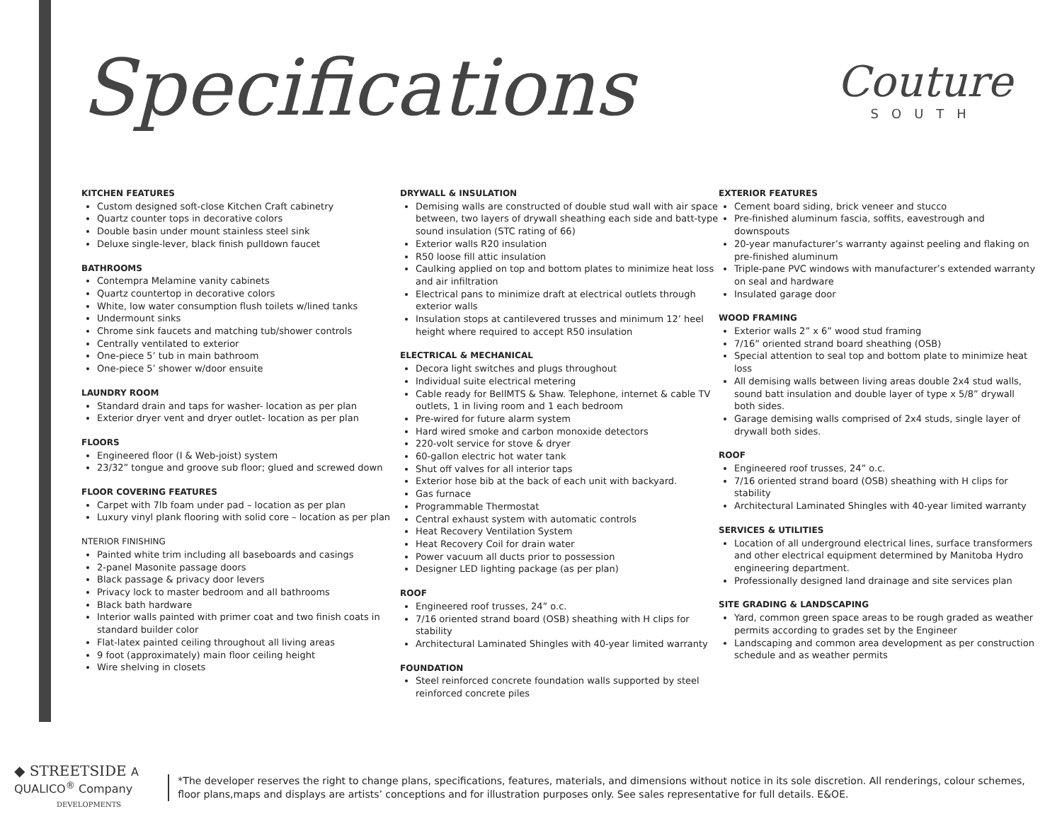Specifications
Couture
SOUTH
KITCHEN FEATURES
Custom designed soft-close Kitchen Craft cabinetry
Quartz counter tops in decorative colors
Double basin under mount stainless steel sink
Deluxe single-lever, black finish pulldown faucet
BATHROOMS
Contempra Melamine vanity cabinets
Quartz countertop in decorative colors
White, low water consumption flush toilets w/lined tanks
Undermount sinks
Chrome sink faucets and matching tub/shower controls
Centrally ventilated to exterior
One-piece 5’ tub in main bathroom
One-piece 5’ shower w/door ensuite
LAUNDRY ROOM
Standard drain and taps for washer- location as per plan
Exterior dryer vent and dryer outlet- location as per plan
FLOORS
Engineered floor (I & Web-joist) system
23/32” tongue and groove sub floor; glued and screwed down
FLOOR COVERING FEATURES
Carpet with 7lb foam under pad – location as per plan
Luxury vinyl plank flooring with solid core – location as per plan
NTERIOR FINISHING
Painted white trim including all baseboards and casings
2-panel Masonite passage doors
Black passage & privacy door levers
Privacy lock to master bedroom and all bathrooms
Black bath hardware
Interior walls painted with primer coat and two finish coats in standard builder color
Flat-latex painted ceiling throughout all living areas
9 foot (approximately) main floor ceiling height
Wire shelving in closets
DRYWALL & INSULATION
Demising walls are constructed of double stud wall with air space between, two layers of drywall sheathing each side and batt-type sound insulation (STC rating of 66)
Exterior walls R20 insulation
R50 loose fill attic insulation
Caulking applied on top and bottom plates to minimize heat loss and air infiltration
Electrical pans to minimize draft at electrical outlets through exterior walls
Insulation stops at cantilevered trusses and minimum 12’ heel height where required to accept R50 insulation
ELECTRICAL & MECHANICAL
Decora light switches and plugs throughout
Individual suite electrical metering
Cable ready for BellMTS & Shaw. Telephone, internet & cable TV outlets, 1 in living room and 1 each bedroom
Pre-wired for future alarm system
Hard wired smoke and carbon monoxide detectors
220-volt service for stove & dryer
60-gallon electric hot water tank
Shut off valves for all interior taps
Exterior hose bib at the back of each unit with backyard.
Gas furnace
Programmable Thermostat
Central exhaust system with automatic controls
Heat Recovery Ventilation System
Heat Recovery Coil for drain water
Power vacuum all ducts prior to possession
Designer LED lighting package (as per plan)
ROOF
Engineered roof trusses, 24” o.c.
7/16 oriented strand board (OSB) sheathing with H clips for stability
Architectural Laminated Shingles with 40-year limited warranty
FOUNDATION
Steel reinforced concrete foundation walls supported by steel reinforced concrete piles
EXTERIOR FEATURES
Cement board siding, brick veneer and stucco
Pre-finished aluminum fascia, soffits, eavestrough and downspouts
20-year manufacturer’s warranty against peeling and flaking on pre-finished aluminum
Triple-pane PVC windows with manufacturer’s extended warranty on seal and hardware
Insulated garage door
WOOD FRAMING
Exterior walls 2” x 6” wood stud framing
7/16” oriented strand board sheathing (OSB)
Special attention to seal top and bottom plate to minimize heat loss
All demising walls between living areas double 2x4 stud walls, sound batt insulation and double layer of type x 5/8” drywall both sides.
Garage demising walls comprised of 2x4 studs, single layer of drywall both sides.
ROOF
Engineered roof trusses, 24” o.c.
7/16 oriented strand board (OSB) sheathing with H clips for stability
Architectural Laminated Shingles with 40-year limited warranty
SERVICES & UTILITIES
Location of all underground electrical lines, surface transformers and other electrical equipment determined by Manitoba Hydro engineering department.
Professionally designed land drainage and site services plan
SITE GRADING & LANDSCAPING
Yard, common green space areas to be rough graded as weather permits according to grades set by the Engineer
Landscaping and common area development as per construction schedule and as weather permits
◆ STREETSIDE A QUALICO<sup>®</sup> Company
DEVELOPMENTS
*The developer reserves the right to change plans, specifications, features, materials, and dimensions without notice in its sole discretion. All renderings, colour schemes, floor plans,maps and displays are artists’ conceptions and for illustration purposes only. See sales representative for full details. E&OE.